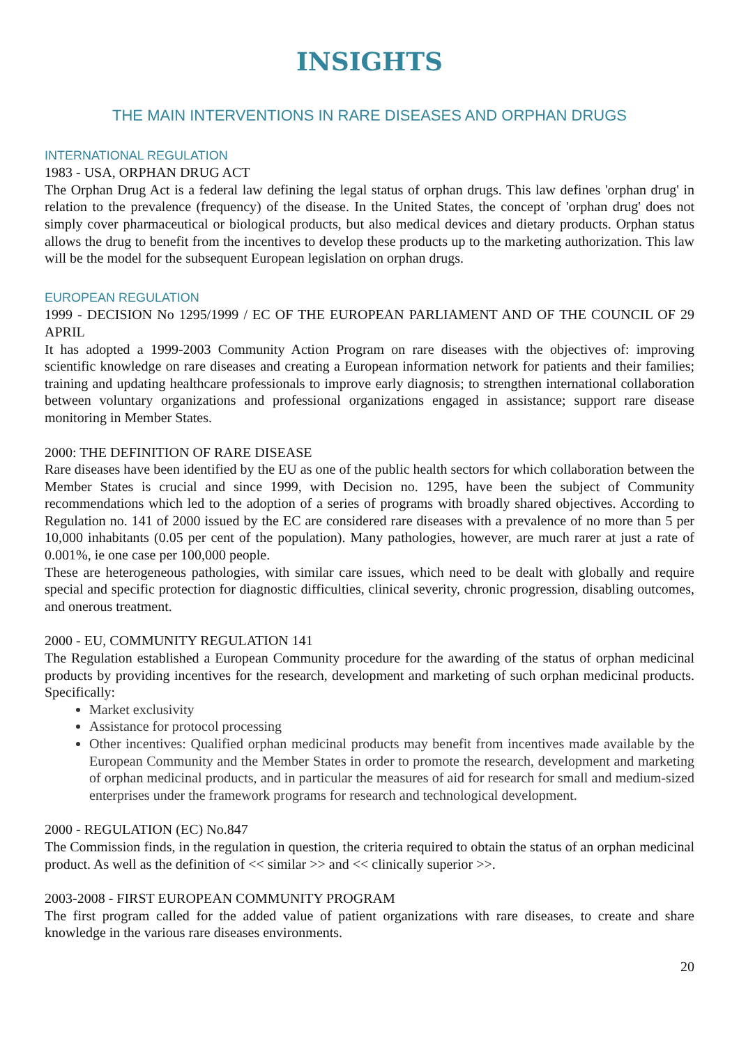INSIGHTS
THE MAIN INTERVENTIONS IN RARE DISEASES AND ORPHAN DRUGS
INTERNATIONAL REGULATION
1983 - USA, ORPHAN DRUG ACT
The Orphan Drug Act is a federal law defining the legal status of orphan drugs. This law defines 'orphan drug' in relation to the prevalence (frequency) of the disease. In the United States, the concept of 'orphan drug' does not simply cover pharmaceutical or biological products, but also medical devices and dietary products. Orphan status allows the drug to benefit from the incentives to develop these products up to the marketing authorization. This law will be the model for the subsequent European legislation on orphan drugs.
EUROPEAN REGULATION
1999 - DECISION No 1295/1999 / EC OF THE EUROPEAN PARLIAMENT AND OF THE COUNCIL OF 29 APRIL
It has adopted a 1999-2003 Community Action Program on rare diseases with the objectives of: improving scientific knowledge on rare diseases and creating a European information network for patients and their families; training and updating healthcare professionals to improve early diagnosis; to strengthen international collaboration between voluntary organizations and professional organizations engaged in assistance; support rare disease monitoring in Member States.
2000: THE DEFINITION OF RARE DISEASE
Rare diseases have been identified by the EU as one of the public health sectors for which collaboration between the Member States is crucial and since 1999, with Decision no. 1295, have been the subject of Community recommendations which led to the adoption of a series of programs with broadly shared objectives. According to Regulation no. 141 of 2000 issued by the EC are considered rare diseases with a prevalence of no more than 5 per 10,000 inhabitants (0.05 per cent of the population). Many pathologies, however, are much rarer at just a rate of 0.001%, ie one case per 100,000 people.
These are heterogeneous pathologies, with similar care issues, which need to be dealt with globally and require special and specific protection for diagnostic difficulties, clinical severity, chronic progression, disabling outcomes, and onerous treatment.
2000 - EU, COMMUNITY REGULATION 141
The Regulation established a European Community procedure for the awarding of the status of orphan medicinal products by providing incentives for the research, development and marketing of such orphan medicinal products. Specifically:
Market exclusivity
Assistance for protocol processing
Other incentives: Qualified orphan medicinal products may benefit from incentives made available by the European Community and the Member States in order to promote the research, development and marketing of orphan medicinal products, and in particular the measures of aid for research for small and medium-sized enterprises under the framework programs for research and technological development.
2000 - REGULATION (EC) No.847
The Commission finds, in the regulation in question, the criteria required to obtain the status of an orphan medicinal product. As well as the definition of << similar >> and << clinically superior >>.
2003-2008 - FIRST EUROPEAN COMMUNITY PROGRAM
The first program called for the added value of patient organizations with rare diseases, to create and share knowledge in the various rare diseases environments.
20